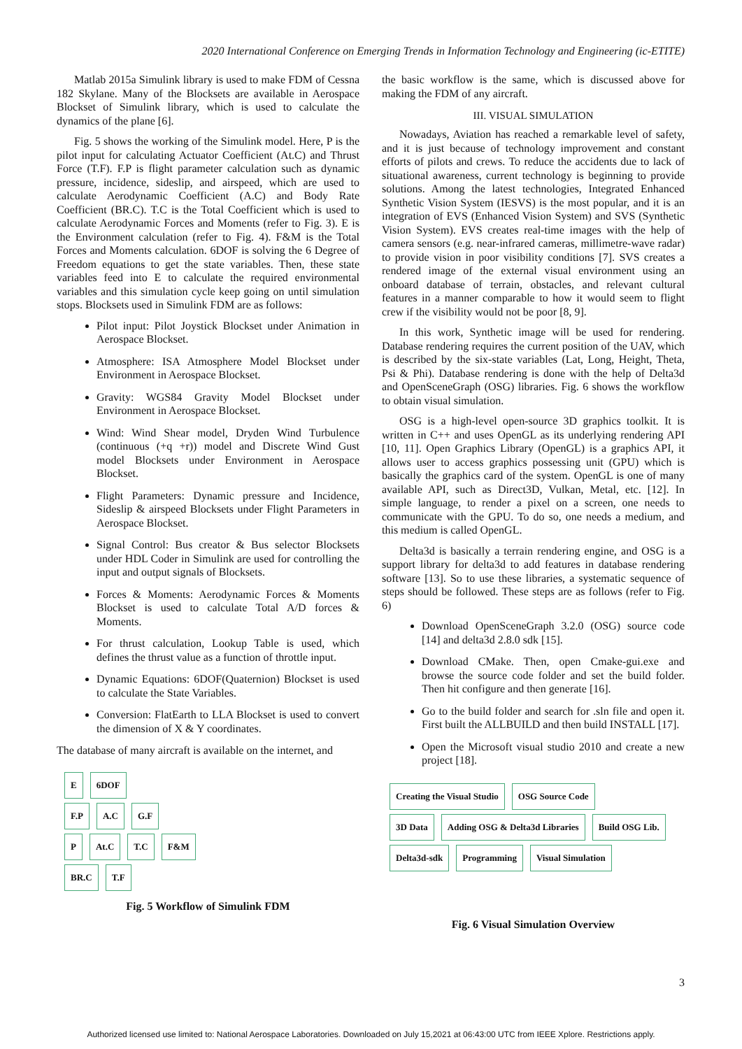2020 International Conference on Emerging Trends in Information Technology and Engineering (ic-ETITE)
Matlab 2015a Simulink library is used to make FDM of Cessna 182 Skylane. Many of the Blocksets are available in Aerospace Blockset of Simulink library, which is used to calculate the dynamics of the plane [6].
Fig. 5 shows the working of the Simulink model. Here, P is the pilot input for calculating Actuator Coefficient (At.C) and Thrust Force (T.F). F.P is flight parameter calculation such as dynamic pressure, incidence, sideslip, and airspeed, which are used to calculate Aerodynamic Coefficient (A.C) and Body Rate Coefficient (BR.C). T.C is the Total Coefficient which is used to calculate Aerodynamic Forces and Moments (refer to Fig. 3). E is the Environment calculation (refer to Fig. 4). F&M is the Total Forces and Moments calculation. 6DOF is solving the 6 Degree of Freedom equations to get the state variables. Then, these state variables feed into E to calculate the required environmental variables and this simulation cycle keep going on until simulation stops. Blocksets used in Simulink FDM are as follows:
Pilot input: Pilot Joystick Blockset under Animation in Aerospace Blockset.
Atmosphere: ISA Atmosphere Model Blockset under Environment in Aerospace Blockset.
Gravity: WGS84 Gravity Model Blockset under Environment in Aerospace Blockset.
Wind: Wind Shear model, Dryden Wind Turbulence (continuous (+q +r)) model and Discrete Wind Gust model Blocksets under Environment in Aerospace Blockset.
Flight Parameters: Dynamic pressure and Incidence, Sideslip & airspeed Blocksets under Flight Parameters in Aerospace Blockset.
Signal Control: Bus creator & Bus selector Blocksets under HDL Coder in Simulink are used for controlling the input and output signals of Blocksets.
Forces & Moments: Aerodynamic Forces & Moments Blockset is used to calculate Total A/D forces & Moments.
For thrust calculation, Lookup Table is used, which defines the thrust value as a function of throttle input.
Dynamic Equations: 6DOF(Quaternion) Blockset is used to calculate the State Variables.
Conversion: FlatEarth to LLA Blockset is used to convert the dimension of X & Y coordinates.
The database of many aircraft is available on the internet, and
E 6DOF
F.P A.C G.F
P At.C T.C F&M
BR.C T.F
Fig. 5 Workflow of Simulink FDM
the basic workflow is the same, which is discussed above for making the FDM of any aircraft.
III. VISUAL SIMULATION
Nowadays, Aviation has reached a remarkable level of safety, and it is just because of technology improvement and constant efforts of pilots and crews. To reduce the accidents due to lack of situational awareness, current technology is beginning to provide solutions. Among the latest technologies, Integrated Enhanced Synthetic Vision System (IESVS) is the most popular, and it is an integration of EVS (Enhanced Vision System) and SVS (Synthetic Vision System). EVS creates real-time images with the help of camera sensors (e.g. near-infrared cameras, millimetre-wave radar) to provide vision in poor visibility conditions [7]. SVS creates a rendered image of the external visual environment using an onboard database of terrain, obstacles, and relevant cultural features in a manner comparable to how it would seem to flight crew if the visibility would not be poor [8, 9].
In this work, Synthetic image will be used for rendering. Database rendering requires the current position of the UAV, which is described by the six-state variables (Lat, Long, Height, Theta, Psi & Phi). Database rendering is done with the help of Delta3d and OpenSceneGraph (OSG) libraries. Fig. 6 shows the workflow to obtain visual simulation.
OSG is a high-level open-source 3D graphics toolkit. It is written in C++ and uses OpenGL as its underlying rendering API [10, 11]. Open Graphics Library (OpenGL) is a graphics API, it allows user to access graphics possessing unit (GPU) which is basically the graphics card of the system. OpenGL is one of many available API, such as Direct3D, Vulkan, Metal, etc. [12]. In simple language, to render a pixel on a screen, one needs to communicate with the GPU. To do so, one needs a medium, and this medium is called OpenGL.
Delta3d is basically a terrain rendering engine, and OSG is a support library for delta3d to add features in database rendering software [13]. So to use these libraries, a systematic sequence of steps should be followed. These steps are as follows (refer to Fig. 6)
Download OpenSceneGraph 3.2.0 (OSG) source code [14] and delta3d 2.8.0 sdk [15].
Download CMake. Then, open Cmake-gui.exe and browse the source code folder and set the build folder. Then hit configure and then generate [16].
Go to the build folder and search for .sln file and open it. First built the ALLBUILD and then build INSTALL [17].
Open the Microsoft visual studio 2010 and create a new project [18].
Creating the Visual Studio OSG Source Code
3D Data Adding OSG & Delta3d Libraries Build OSG Lib.
Delta3d-sdk Programming Visual Simulation
Fig. 6 Visual Simulation Overview
3
Authorized licensed use limited to: National Aerospace Laboratories. Downloaded on July 15,2021 at 06:43:00 UTC from IEEE Xplore. Restrictions apply.